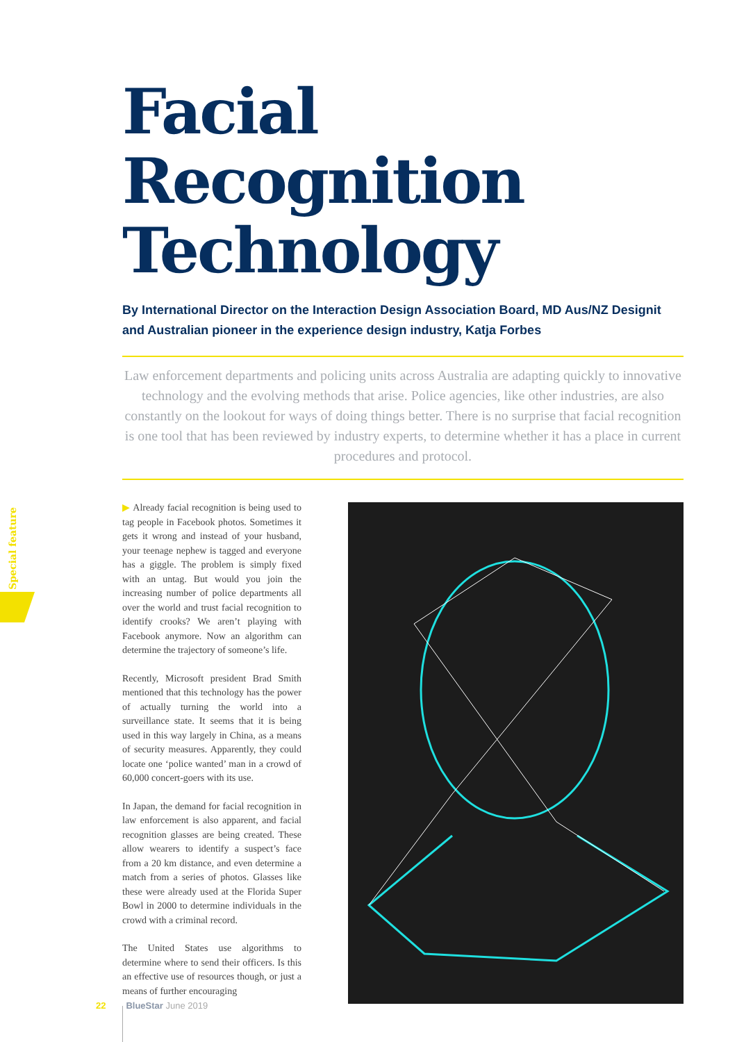Special feature
Facial Recognition
Technology
By International Director on the Interaction Design Association Board, MD Aus/NZ Designit and Australian pioneer in the experience design industry, Katja Forbes
Law enforcement departments and policing units across Australia are adapting quickly to innovative technology and the evolving methods that arise. Police agencies, like other industries, are also constantly on the lookout for ways of doing things better. There is no surprise that facial recognition is one tool that has been reviewed by industry experts, to determine whether it has a place in current procedures and protocol.
▶ Already facial recognition is being used to tag people in Facebook photos. Sometimes it gets it wrong and instead of your husband, your teenage nephew is tagged and everyone has a giggle. The problem is simply fixed with an untag. But would you join the increasing number of police departments all over the world and trust facial recognition to identify crooks? We aren’t playing with Facebook anymore. Now an algorithm can determine the trajectory of someone’s life.
Recently, Microsoft president Brad Smith mentioned that this technology has the power of actually turning the world into a surveillance state. It seems that it is being used in this way largely in China, as a means of security measures. Apparently, they could locate one ‘police wanted’ man in a crowd of 60,000 concert-goers with its use.
In Japan, the demand for facial recognition in law enforcement is also apparent, and facial recognition glasses are being created. These allow wearers to identify a suspect’s face from a 20 km distance, and even determine a match from a series of photos. Glasses like these were already used at the Florida Super Bowl in 2000 to determine individuals in the crowd with a criminal record.
The United States use algorithms to determine where to send their officers. Is this an effective use of resources though, or just a means of further encouraging
22 BlueStar June 2019